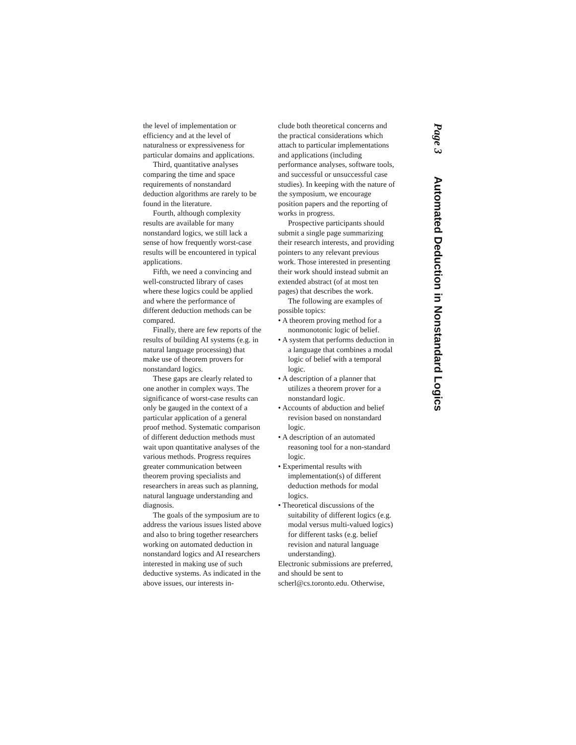the level of implementation or efficiency and at the level of naturalness or expressiveness for particular domains and applications.
Third, quantitative analyses comparing the time and space requirements of nonstandard deduction algorithms are rarely to be found in the literature.
Fourth, although complexity results are available for many nonstandard logics, we still lack a sense of how frequently worst-case results will be encountered in typical applications.
Fifth, we need a convincing and well-constructed library of cases where these logics could be applied and where the performance of different deduction methods can be compared.
Finally, there are few reports of the results of building AI systems (e.g. in natural language processing) that make use of theorem provers for nonstandard logics.
These gaps are clearly related to one another in complex ways. The significance of worst-case results can only be gauged in the context of a particular application of a general proof method. Systematic comparison of different deduction methods must wait upon quantitative analyses of the various methods. Progress requires greater communication between theorem proving specialists and researchers in areas such as planning, natural language understanding and diagnosis.
The goals of the symposium are to address the various issues listed above and also to bring together researchers working on automated deduction in nonstandard logics and AI researchers interested in making use of such deductive systems. As indicated in the above issues, our interests in-
clude both theoretical concerns and the practical considerations which attach to particular implementations and applications (including performance analyses, software tools, and successful or unsuccessful case studies). In keeping with the nature of the symposium, we encourage position papers and the reporting of works in progress.
Prospective participants should submit a single page summarizing their research interests, and providing pointers to any relevant previous work. Those interested in presenting their work should instead submit an extended abstract (of at most ten pages) that describes the work.
The following are examples of possible topics:
• A theorem proving method for a nonmonotonic logic of belief.
• A system that performs deduction in a language that combines a modal logic of belief with a temporal logic.
• A description of a planner that utilizes a theorem prover for a nonstandard logic.
• Accounts of abduction and belief revision based on nonstandard logic.
• A description of an automated reasoning tool for a non-standard logic.
• Experimental results with implementation(s) of different deduction methods for modal logics.
• Theoretical discussions of the suitability of different logics (e.g. modal versus multi-valued logics) for different tasks (e.g. belief revision and natural language understanding).
Electronic submissions are preferred, and should be sent to scherl@cs.toronto.edu. Otherwise,
Page 3 Automated Deduction in Nonstandard Logics